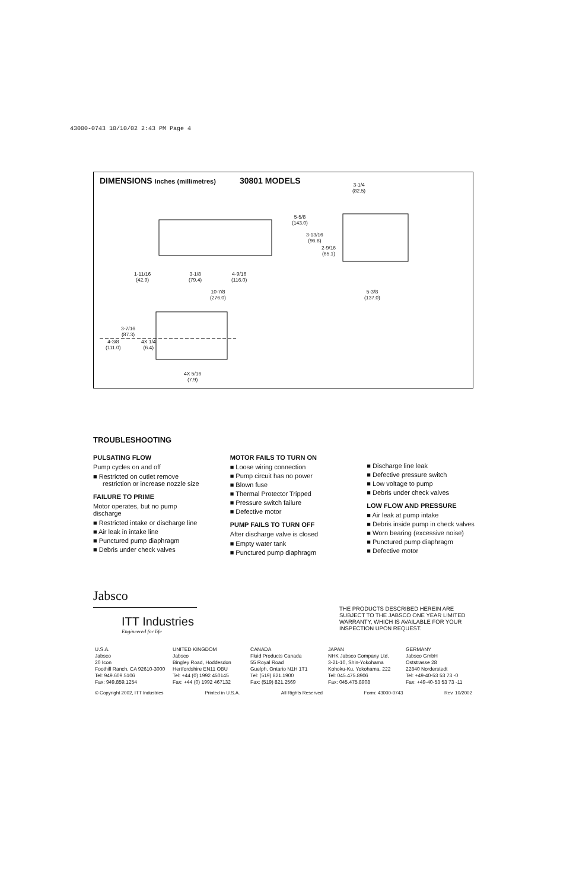43000-0743 10/10/02 2:43 PM Page 4
DIMENSIONS Inches (millimetres) 30801 MODELS
3-1/4
(82.5)
5-5/8
(143.0)
3-13/16
(96.8)
2-9/16
(65.1)
1-11/16
(42.9)
3-1/8
(79.4)
4-9/16
(116.0)
10-7/8
(276.0)
5-3/8
(137.0)
3-7/16
(87.3)
4-3/8
(111.0)
4X 1/4
(6.4)
4X 5/16
(7.9)
TROUBLESHOOTING
PULSATING FLOW
Pump cycles on and off
■ Restricted on outlet remove restriction or increase nozzle size
FAILURE TO PRIME
Motor operates, but no pump discharge
■ Restricted intake or discharge line
■ Air leak in intake line
■ Punctured pump diaphragm
■ Debris under check valves
MOTOR FAILS TO TURN ON
■ Loose wiring connection
■ Pump circuit has no power
■ Blown fuse
■ Thermal Protector Tripped
■ Pressure switch failure
■ Defective motor
PUMP FAILS TO TURN OFF
After discharge valve is closed
■ Empty water tank
■ Punctured pump diaphragm
■ Discharge line leak
■ Defective pressure switch
■ Low voltage to pump
■ Debris under check valves
LOW FLOW AND PRESSURE
■ Air leak at pump intake
■ Debris inside pump in check valves
■ Worn bearing (excessive noise)
■ Punctured pump diaphragm
■ Defective motor
Jabsco
ITT Industries
Engineered for life
THE PRODUCTS DESCRIBED HEREIN ARE SUBJECT TO THE JABSCO ONE YEAR LIMITED WARRANTY, WHICH IS AVAILABLE FOR YOUR INSPECTION UPON REQUEST.
U.S.A.
Jabsco
20 Icon
Foothill Ranch, CA 92610-3000
Tel: 949.609.5106
Fax: 949.859.1254
UNITED KINGDOM
Jabsco
Bingley Road, Hoddesdon
Hertfordshire EN11 OBU
Tel: +44 (0) 1992 450145
Fax: +44 (0) 1992 467132
CANADA
Fluid Products Canada
55 Royal Road
Guelph, Ontario N1H 1T1
Tel: (519) 821.1900
Fax: (519) 821.2569
JAPAN
NHK Jabsco Company Ltd.
3-21-10, Shin-Yokohama
Kohoku-Ku, Yokohama, 222
Tel: 045.475.8906
Fax: 045.475.8908
GERMANY
Jabsco GmbH
Oststrasse 28
22840 Norderstedt
Tel: +49-40-53 53 73 -0
Fax: +49-40-53 53 73 -11
© Copyright 2002, ITT Industries Printed in U.S.A. All Rights Reserved Form: 43000-0743 Rev. 10/2002